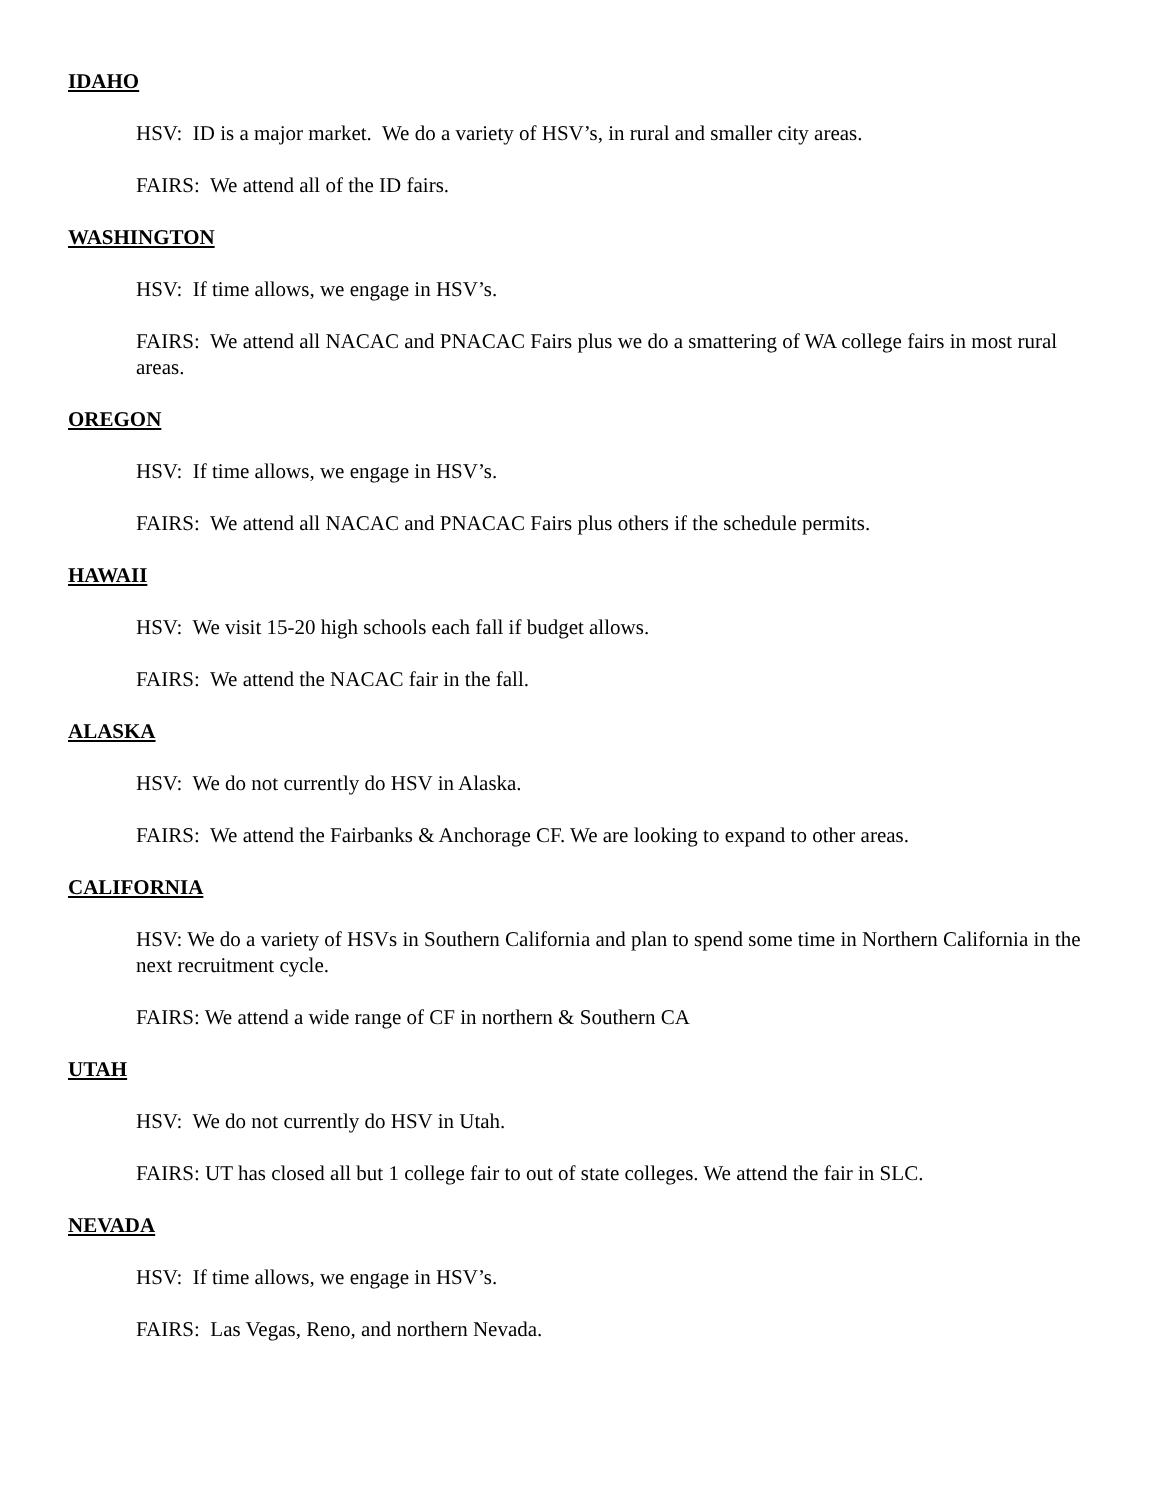IDAHO
HSV: ID is a major market. We do a variety of HSV’s, in rural and smaller city areas.
FAIRS: We attend all of the ID fairs.
WASHINGTON
HSV: If time allows, we engage in HSV’s.
FAIRS: We attend all NACAC and PNACAC Fairs plus we do a smattering of WA college fairs in most rural areas.
OREGON
HSV: If time allows, we engage in HSV’s.
FAIRS: We attend all NACAC and PNACAC Fairs plus others if the schedule permits.
HAWAII
HSV: We visit 15-20 high schools each fall if budget allows.
FAIRS: We attend the NACAC fair in the fall.
ALASKA
HSV: We do not currently do HSV in Alaska.
FAIRS: We attend the Fairbanks & Anchorage CF. We are looking to expand to other areas.
CALIFORNIA
HSV: We do a variety of HSVs in Southern California and plan to spend some time in Northern California in the next recruitment cycle.
FAIRS: We attend a wide range of CF in northern & Southern CA
UTAH
HSV: We do not currently do HSV in Utah.
FAIRS: UT has closed all but 1 college fair to out of state colleges. We attend the fair in SLC.
NEVADA
HSV: If time allows, we engage in HSV’s.
FAIRS: Las Vegas, Reno, and northern Nevada.